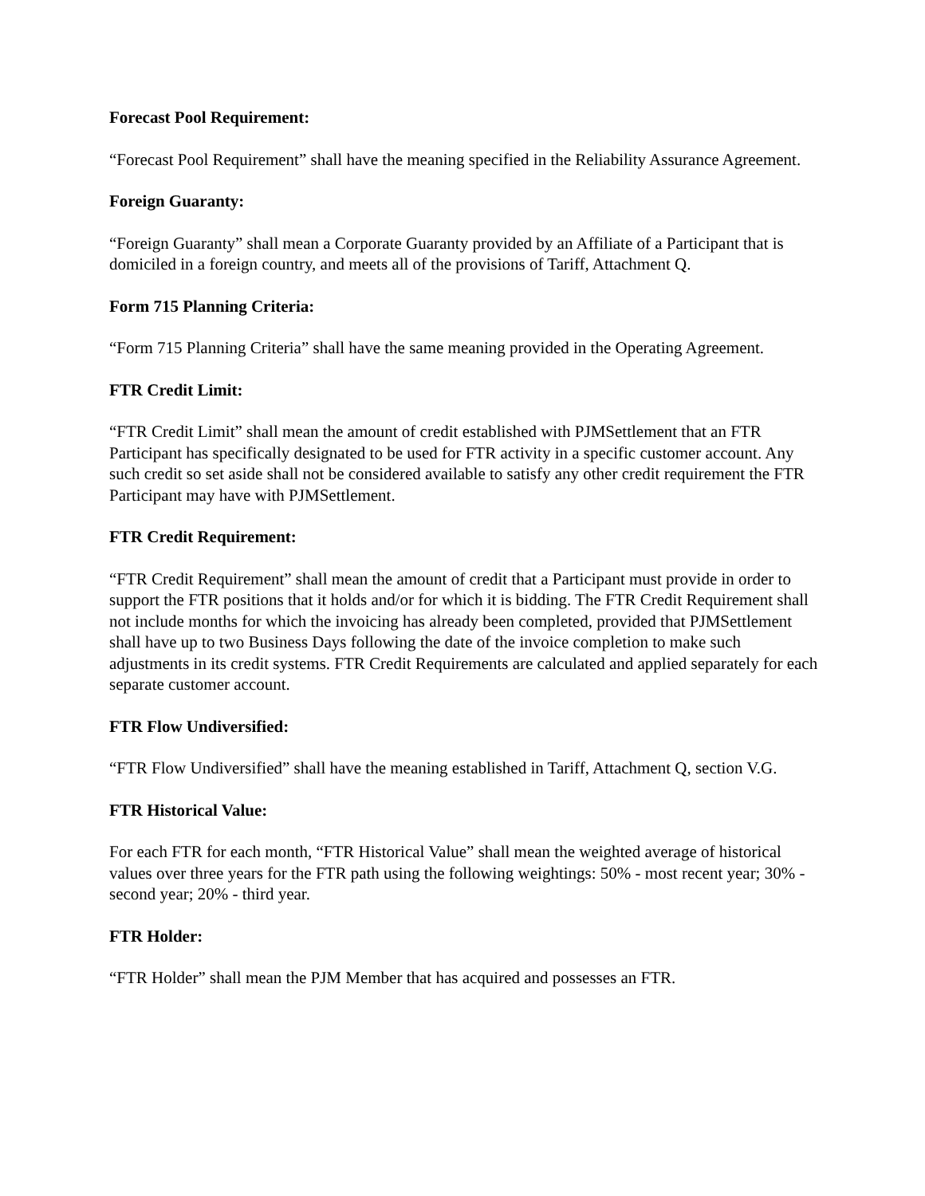Forecast Pool Requirement:
“Forecast Pool Requirement” shall have the meaning specified in the Reliability Assurance Agreement.
Foreign Guaranty:
“Foreign Guaranty” shall mean a Corporate Guaranty provided by an Affiliate of a Participant that is domiciled in a foreign country, and meets all of the provisions of Tariff, Attachment Q.
Form 715 Planning Criteria:
“Form 715 Planning Criteria” shall have the same meaning provided in the Operating Agreement.
FTR Credit Limit:
“FTR Credit Limit” shall mean the amount of credit established with PJMSettlement that an FTR Participant has specifically designated to be used for FTR activity in a specific customer account. Any such credit so set aside shall not be considered available to satisfy any other credit requirement the FTR Participant may have with PJMSettlement.
FTR Credit Requirement:
“FTR Credit Requirement” shall mean the amount of credit that a Participant must provide in order to support the FTR positions that it holds and/or for which it is bidding. The FTR Credit Requirement shall not include months for which the invoicing has already been completed, provided that PJMSettlement shall have up to two Business Days following the date of the invoice completion to make such adjustments in its credit systems. FTR Credit Requirements are calculated and applied separately for each separate customer account.
FTR Flow Undiversified:
“FTR Flow Undiversified” shall have the meaning established in Tariff, Attachment Q, section V.G.
FTR Historical Value:
For each FTR for each month, “FTR Historical Value” shall mean the weighted average of historical values over three years for the FTR path using the following weightings: 50% - most recent year; 30% - second year; 20% - third year.
FTR Holder:
“FTR Holder” shall mean the PJM Member that has acquired and possesses an FTR.